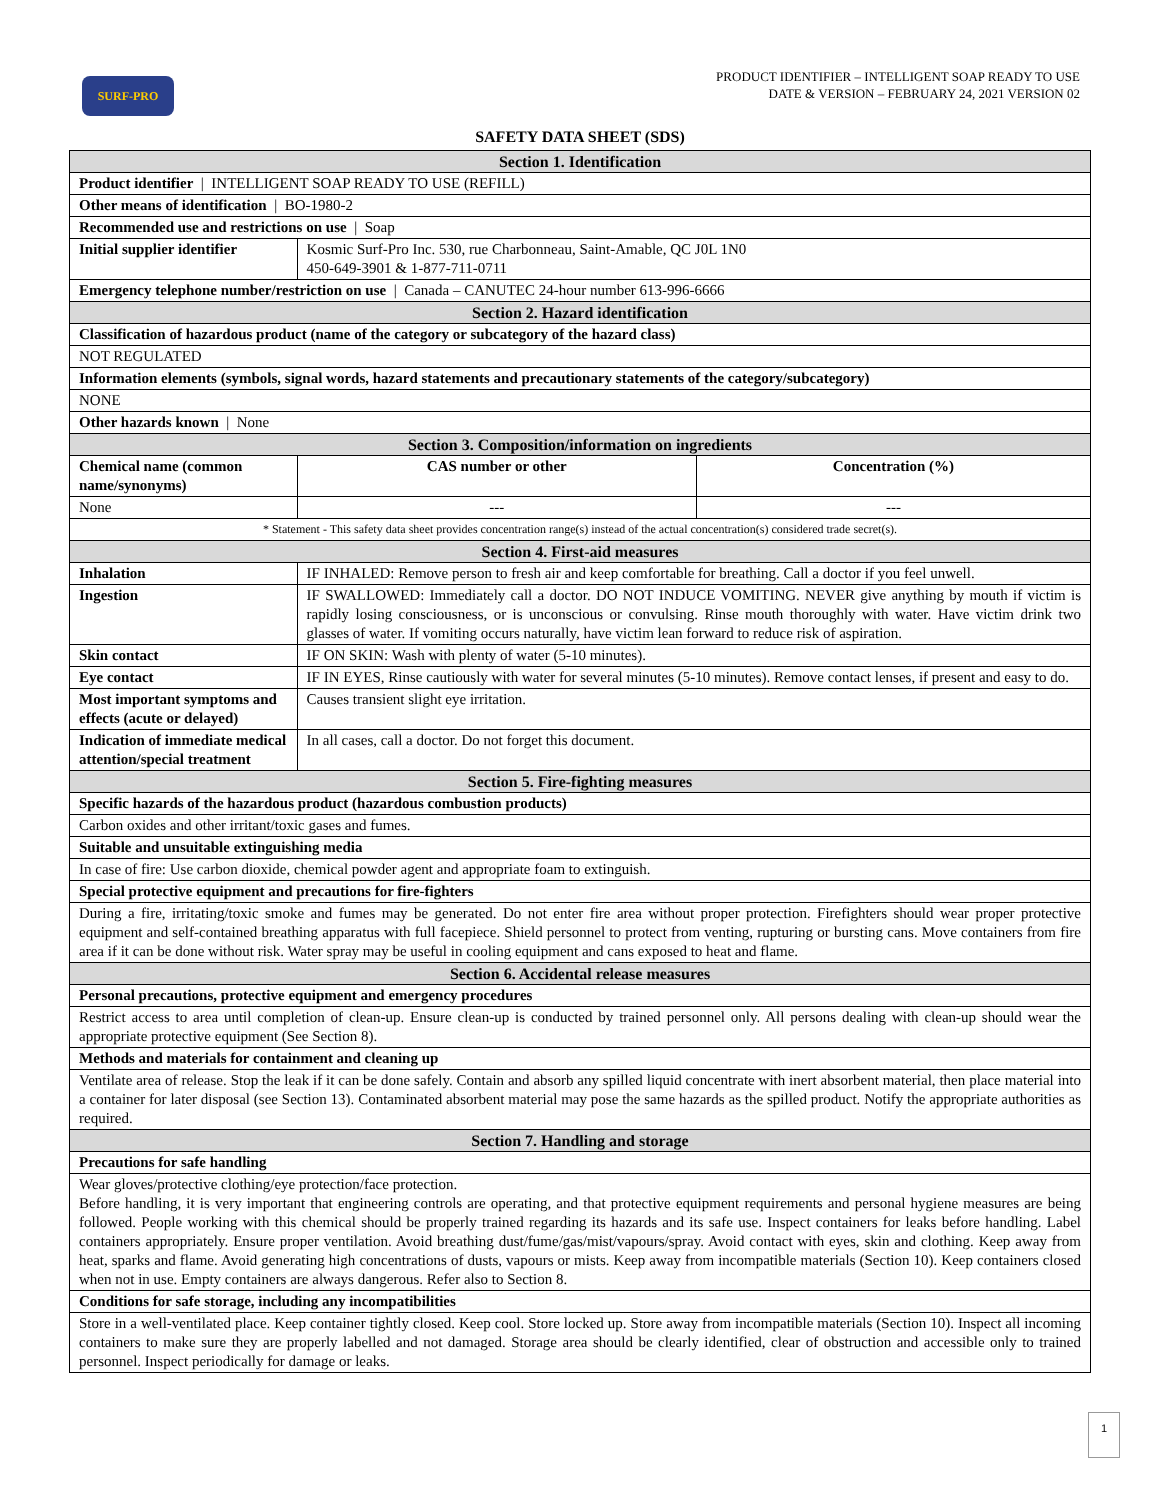SURF-PRO
PRODUCT IDENTIFIER – INTELLIGENT SOAP READY TO USE
DATE & VERSION – FEBRUARY 24, 2021 VERSION 02
SAFETY DATA SHEET (SDS)
| Section 1. Identification | | | | |
| Product identifier / INTELLIGENT SOAP READY TO USE (REFILL) | | | | |
| Other means of identification / BO-1980-2 | | | | |
| Recommended use and restrictions on use / Soap | | | | |
| Initial supplier identifier | | Kosmic Surf-Pro Inc. 530, rue Charbonneau, Saint-Amable, QC J0L 1N0 450-649-3901 & 1-877-711-0711 | | |
| Emergency telephone number/restriction on use / Canada – CANUTEC 24-hour number 613-996-6666 | | | | |
| Section 2. Hazard identification | | | | |
| Classification of hazardous product (name of the category or subcategory of the hazard class) | | | | |
| NOT REGULATED | | | | |
| Information elements (symbols, signal words, hazard statements and precautionary statements of the category/subcategory) | | | | |
| NONE | | | | |
| Other hazards known / None | | | | |
| Section 3. Composition/information on ingredients | | | | |
| Chemical name (common name/synonyms) | | | CAS number or other | Concentration (%) |
| None | | | --- | --- |
| * Statement - This safety data sheet provides concentration range(s) instead of the actual concentration(s) considered trade secret(s). | | | | |
| Section 4. First-aid measures | | | | |
| Inhalation | IF INHALED: Remove person to fresh air and keep comfortable for breathing. Call a doctor if you feel unwell. | | | |
| Ingestion | IF SWALLOWED: Immediately call a doctor. DO NOT INDUCE VOMITING. NEVER give anything by mouth if victim is rapidly losing consciousness, or is unconscious or convulsing. Rinse mouth thoroughly with water. Have victim drink two glasses of water. If vomiting occurs naturally, have victim lean forward to reduce risk of aspiration. | | | |
| Skin contact | IF ON SKIN: Wash with plenty of water (5-10 minutes). | | | |
| Eye contact | IF IN EYES, Rinse cautiously with water for several minutes (5-10 minutes). Remove contact lenses, if present and easy to do. | | | |
| Most important symptoms and effects (acute or delayed) | | | Causes transient slight eye irritation. | |
| Indication of immediate medical attention/special treatment | | | In all cases, call a doctor. Do not forget this document. | |
| Section 5. Fire-fighting measures | | | | |
| Specific hazards of the hazardous product (hazardous combustion products) | | | | |
| Carbon oxides and other irritant/toxic gases and fumes. | | | | |
| Suitable and unsuitable extinguishing media | | | | |
| In case of fire: Use carbon dioxide, chemical powder agent and appropriate foam to extinguish. | | | | |
| Special protective equipment and precautions for fire-fighters | | | | |
| During a fire, irritating/toxic smoke and fumes may be generated. Do not enter fire area without proper protection. Firefighters should wear proper protective equipment and self-contained breathing apparatus with full facepiece. Shield personnel to protect from venting, rupturing or bursting cans. Move containers from fire area if it can be done without risk. Water spray may be useful in cooling equipment and cans exposed to heat and flame. | | | | |
| Section 6. Accidental release measures | | | | |
| Personal precautions, protective equipment and emergency procedures | | | | |
| Restrict access to area until completion of clean-up. Ensure clean-up is conducted by trained personnel only. All persons dealing with clean-up should wear the appropriate protective equipment (See Section 8). | | | | |
| Methods and materials for containment and cleaning up | | | | |
| Ventilate area of release. Stop the leak if it can be done safely. Contain and absorb any spilled liquid concentrate with inert absorbent material, then place material into a container for later disposal (see Section 13). Contaminated absorbent material may pose the same hazards as the spilled product. Notify the appropriate authorities as required. | | | | |
| Section 7. Handling and storage | | | | |
| Precautions for safe handling | | | | |
| Wear gloves/protective clothing/eye protection/face protection. Before handling, it is very important that engineering controls are operating, and that protective equipment requirements and personal hygiene measures are being followed. People working with this chemical should be properly trained regarding its hazards and its safe use. Inspect containers for leaks before handling. Label containers appropriately. Ensure proper ventilation. Avoid breathing dust/fume/gas/mist/vapours/spray. Avoid contact with eyes, skin and clothing. Keep away from heat, sparks and flame. Avoid generating high concentrations of dusts, vapours or mists. Keep away from incompatible materials (Section 10). Keep containers closed when not in use. Empty containers are always dangerous. Refer also to Section 8. | | | | |
| Conditions for safe storage, including any incompatibilities | | | | |
| Store in a well-ventilated place. Keep container tightly closed. Keep cool. Store locked up. Store away from incompatible materials (Section 10). Inspect all incoming containers to make sure they are properly labelled and not damaged. Storage area should be clearly identified, clear of obstruction and accessible only to trained personnel. Inspect periodically for damage or leaks. | | | | |
1